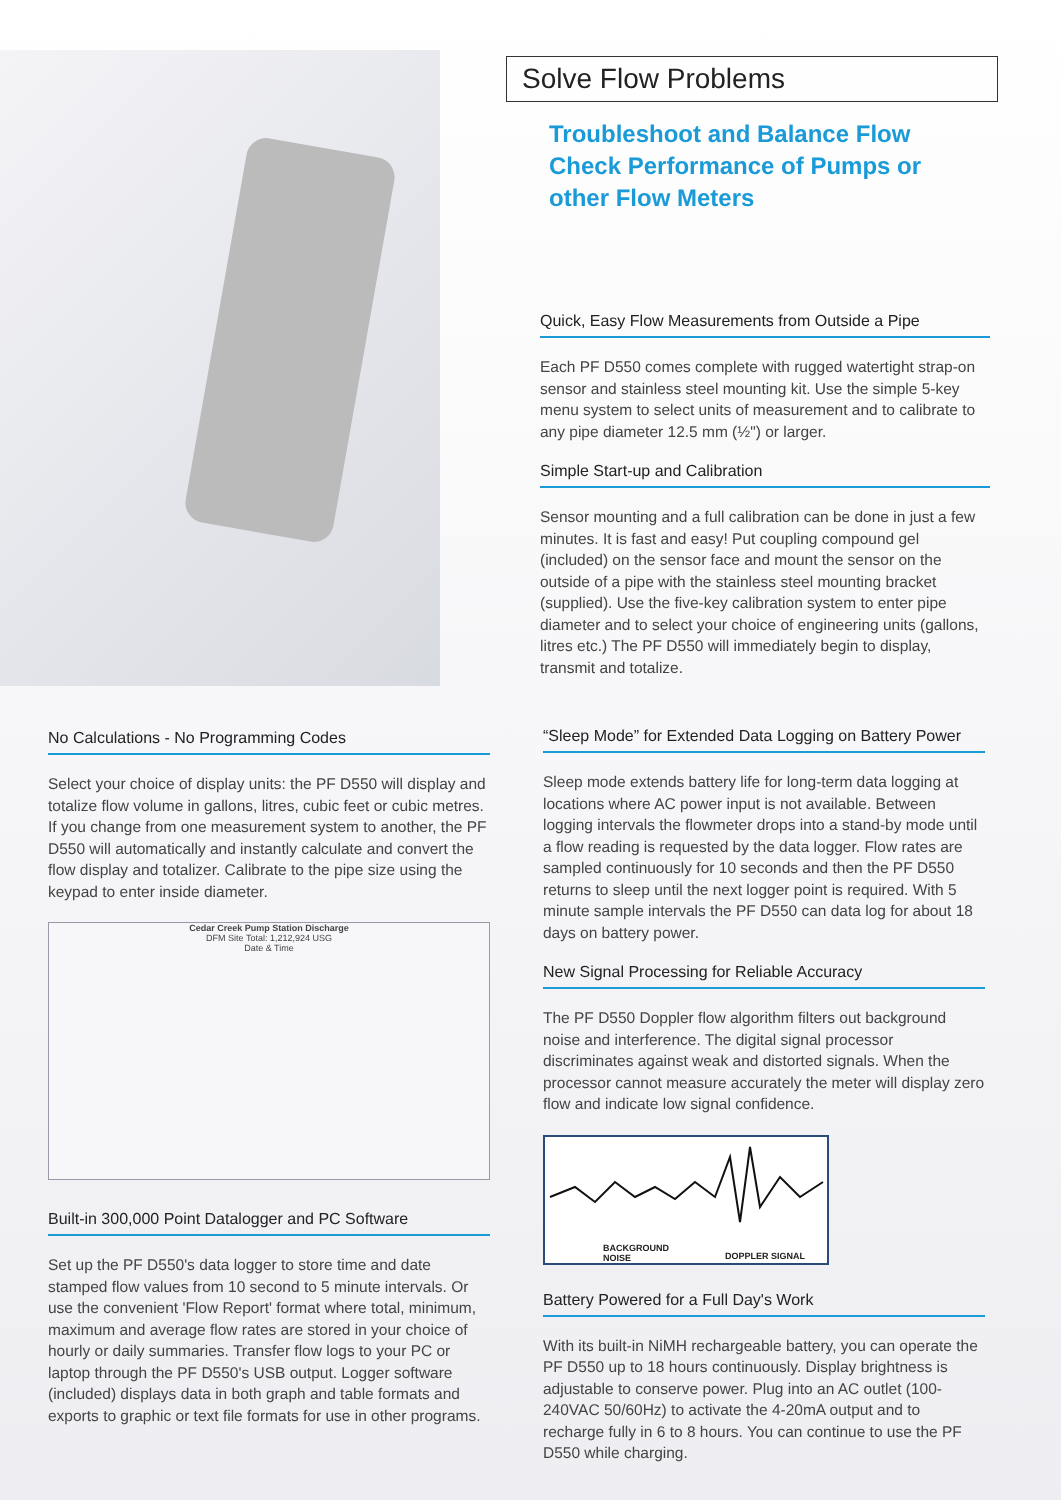Solve Flow Problems
Troubleshoot and Balance Flow
Check Performance of Pumps or
other Flow Meters
Quick, Easy Flow Measurements from Outside a Pipe
Each PF D550 comes complete with rugged watertight strap-on sensor and stainless steel mounting kit. Use the simple 5-key menu system to select units of measurement and to calibrate to any pipe diameter 12.5 mm (½") or larger.
Simple Start-up and Calibration
Sensor mounting and a full calibration can be done in just a few minutes. It is fast and easy! Put coupling compound gel (included) on the sensor face and mount the sensor on the outside of a pipe with the stainless steel mounting bracket (supplied). Use the five-key calibration system to enter pipe diameter and to select your choice of engineering units (gallons, litres etc.) The PF D550 will immediately begin to display, transmit and totalize.
No Calculations - No Programming Codes
Select your choice of display units: the PF D550 will display and totalize flow volume in gallons, litres, cubic feet or cubic metres. If you change from one measurement system to another, the PF D550 will automatically and instantly calculate and convert the flow display and totalizer. Calibrate to the pipe size using the keypad to enter inside diameter.
Cedar Creek Pump Station Discharge
DFM Site Total: 1,212,924 USG
Date & Time
Built-in 300,000 Point Datalogger and PC Software
Set up the PF D550's data logger to store time and date stamped flow values from 10 second to 5 minute intervals. Or use the convenient 'Flow Report' format where total, minimum, maximum and average flow rates are stored in your choice of hourly or daily summaries. Transfer flow logs to your PC or laptop through the PF D550's USB output. Logger software (included) displays data in both graph and table formats and exports to graphic or text file formats for use in other programs.
“Sleep Mode” for Extended Data Logging on Battery Power
Sleep mode extends battery life for long-term data logging at locations where AC power input is not available. Between logging intervals the flowmeter drops into a stand-by mode until a flow reading is requested by the data logger. Flow rates are sampled continuously for 10 seconds and then the PF D550 returns to sleep until the next logger point is required. With 5 minute sample intervals the PF D550 can data log for about 18 days on battery power.
New Signal Processing for Reliable Accuracy
The PF D550 Doppler flow algorithm filters out background noise and interference. The digital signal processor discriminates against weak and distorted signals. When the processor cannot measure accurately the meter will display zero flow and indicate low signal confidence.
BACKGROUND
NOISE DOPPLER SIGNAL
Battery Powered for a Full Day's Work
With its built-in NiMH rechargeable battery, you can operate the PF D550 up to 18 hours continuously. Display brightness is adjustable to conserve power. Plug into an AC outlet (100-240VAC 50/60Hz) to activate the 4-20mA output and to recharge fully in 6 to 8 hours. You can continue to use the PF D550 while charging.